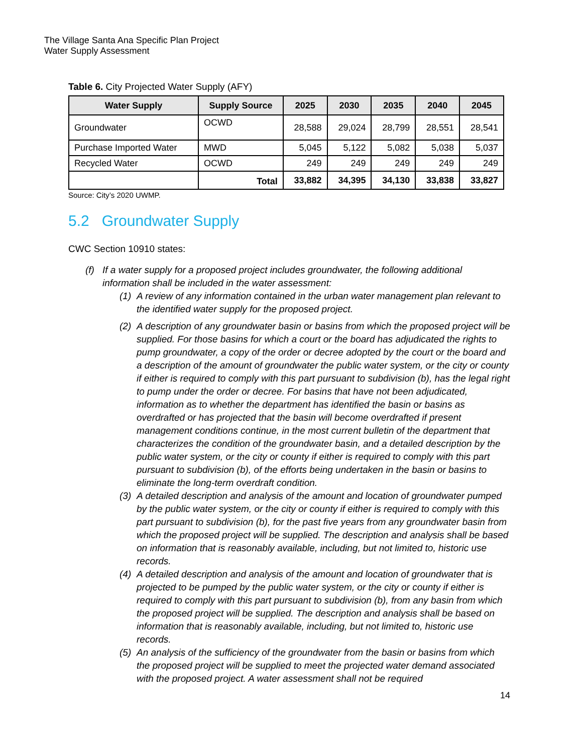The Village Santa Ana Specific Plan Project
Water Supply Assessment
Table 6. City Projected Water Supply (AFY)
| Water Supply | Supply Source | 2025 | 2030 | 2035 | 2040 | 2045 |
| --- | --- | --- | --- | --- | --- | --- |
| Groundwater | OCWD | 28,588 | 29,024 | 28,799 | 28,551 | 28,541 |
| Purchase Imported Water | MWD | 5,045 | 5,122 | 5,082 | 5,038 | 5,037 |
| Recycled Water | OCWD | 249 | 249 | 249 | 249 | 249 |
| | Total | 33,882 | 34,395 | 34,130 | 33,838 | 33,827 |
Source: City’s 2020 UWMP.
5.2 Groundwater Supply
CWC Section 10910 states:
(f) If a water supply for a proposed project includes groundwater, the following additional information shall be included in the water assessment:
(1) A review of any information contained in the urban water management plan relevant to the identified water supply for the proposed project.
(2) A description of any groundwater basin or basins from which the proposed project will be supplied. For those basins for which a court or the board has adjudicated the rights to pump groundwater, a copy of the order or decree adopted by the court or the board and a description of the amount of groundwater the public water system, or the city or county if either is required to comply with this part pursuant to subdivision (b), has the legal right to pump under the order or decree. For basins that have not been adjudicated, information as to whether the department has identified the basin or basins as overdrafted or has projected that the basin will become overdrafted if present management conditions continue, in the most current bulletin of the department that characterizes the condition of the groundwater basin, and a detailed description by the public water system, or the city or county if either is required to comply with this part pursuant to subdivision (b), of the efforts being undertaken in the basin or basins to eliminate the long-term overdraft condition.
(3) A detailed description and analysis of the amount and location of groundwater pumped by the public water system, or the city or county if either is required to comply with this part pursuant to subdivision (b), for the past five years from any groundwater basin from which the proposed project will be supplied. The description and analysis shall be based on information that is reasonably available, including, but not limited to, historic use records.
(4) A detailed description and analysis of the amount and location of groundwater that is projected to be pumped by the public water system, or the city or county if either is required to comply with this part pursuant to subdivision (b), from any basin from which the proposed project will be supplied. The description and analysis shall be based on information that is reasonably available, including, but not limited to, historic use records.
(5) An analysis of the sufficiency of the groundwater from the basin or basins from which the proposed project will be supplied to meet the projected water demand associated with the proposed project. A water assessment shall not be required
14